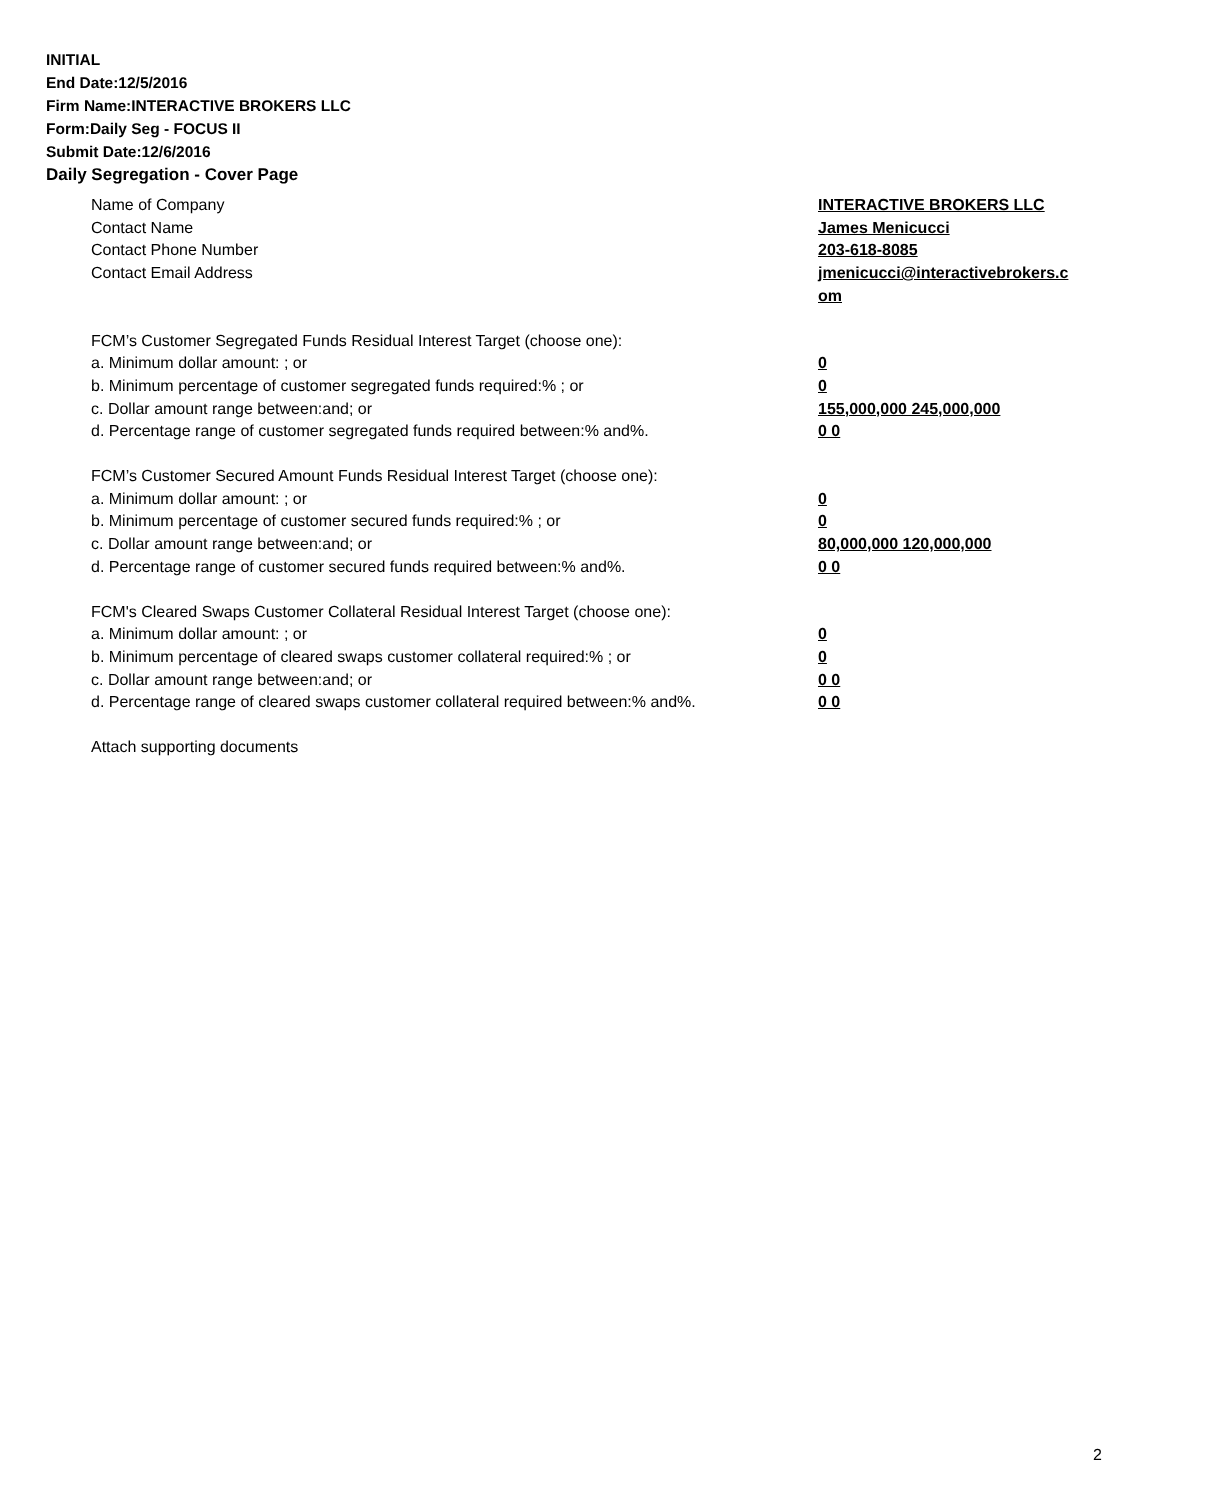INITIAL
End Date:12/5/2016
Firm Name:INTERACTIVE BROKERS LLC
Form:Daily Seg - FOCUS II
Submit Date:12/6/2016
Daily Segregation - Cover Page
Name of Company INTERACTIVE BROKERS LLC
Contact Name James Menicucci
Contact Phone Number 203-618-8085
Contact Email Address jmenicucci@interactivebrokers.c
om
FCM’s Customer Segregated Funds Residual Interest Target (choose one):
a. Minimum dollar amount: ; or 0
b. Minimum percentage of customer segregated funds required:% ; or 0
c. Dollar amount range between:and; or 155,000,000 245,000,000
d. Percentage range of customer segregated funds required between:% and%. 0 0
FCM’s Customer Secured Amount Funds Residual Interest Target (choose one):
a. Minimum dollar amount: ; or 0
b. Minimum percentage of customer secured funds required:% ; or 0
c. Dollar amount range between:and; or 80,000,000 120,000,000
d. Percentage range of customer secured funds required between:% and%. 0 0
FCM's Cleared Swaps Customer Collateral Residual Interest Target (choose one):
a. Minimum dollar amount: ; or 0
b. Minimum percentage of cleared swaps customer collateral required:% ; or 0
c. Dollar amount range between:and; or 0 0
d. Percentage range of cleared swaps customer collateral required between:% and%.
0 0
Attach supporting documents
2